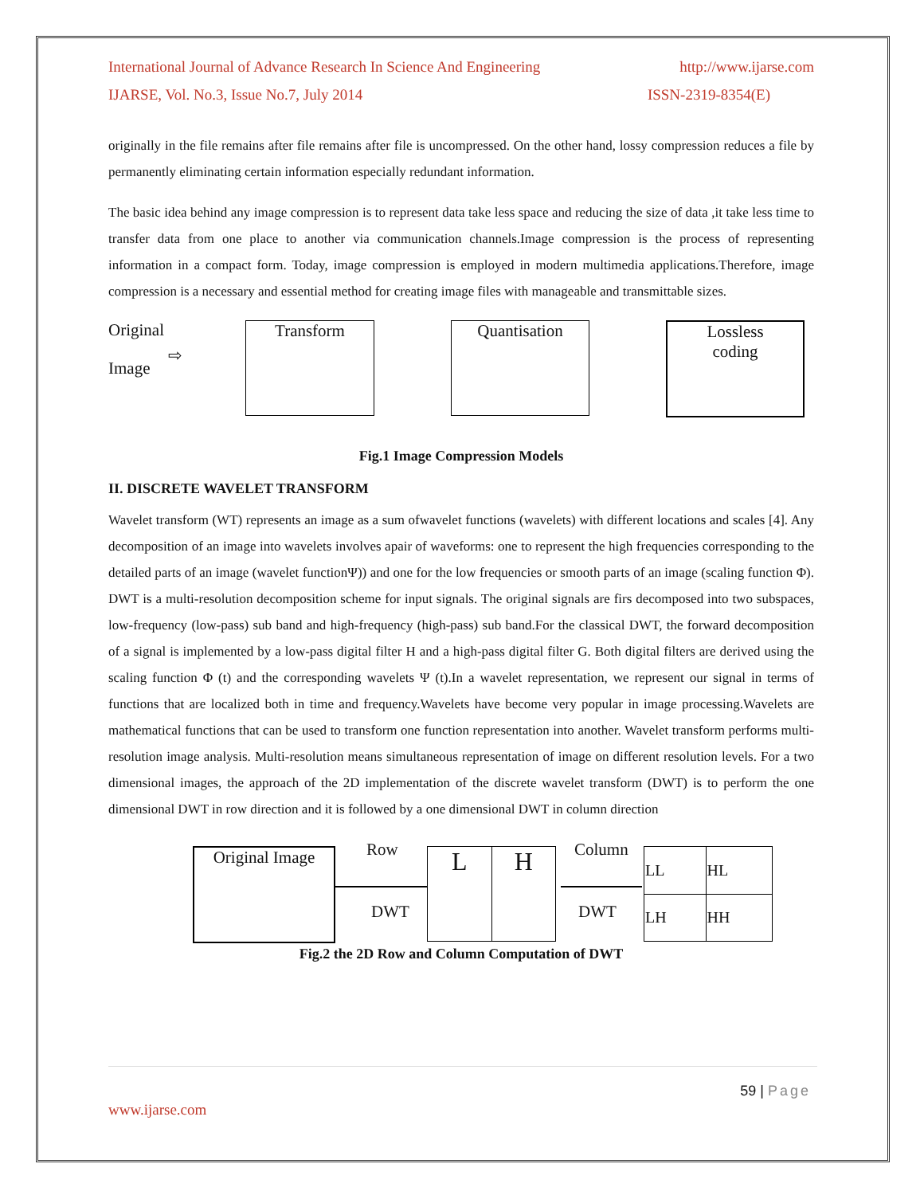International Journal of Advance Research In Science And Engineering http://www.ijarse.com
IJARSE, Vol. No.3, Issue No.7, July 2014 ISSN-2319-8354(E)
originally in the file remains after file remains after file is uncompressed. On the other hand, lossy compression reduces a file by permanently eliminating certain information especially redundant information.
The basic idea behind any image compression is to represent data take less space and reducing the size of data ,it take less time to transfer data from one place to another via communication channels.Image compression is the process of representing information in a compact form. Today, image compression is employed in modern multimedia applications.Therefore, image compression is a necessary and essential method for creating image files with manageable and transmittable sizes.
Original
Image
⇨
Transform Quantisation
Lossless
coding
Fig.1 Image Compression Models
II. DISCRETE WAVELET TRANSFORM
Wavelet transform (WT) represents an image as a sum ofwavelet functions (wavelets) with different locations and scales [4]. Any decomposition of an image into wavelets involves apair of waveforms: one to represent the high frequencies corresponding to the detailed parts of an image (wavelet functionΨ)) and one for the low frequencies or smooth parts of an image (scaling function Φ). DWT is a multi-resolution decomposition scheme for input signals. The original signals are firs decomposed into two subspaces, low-frequency (low-pass) sub band and high-frequency (high-pass) sub band.For the classical DWT, the forward decomposition of a signal is implemented by a low-pass digital filter H and a high-pass digital filter G. Both digital filters are derived using the scaling function Φ (t) and the corresponding wavelets Ψ (t).In a wavelet representation, we represent our signal in terms of functions that are localized both in time and frequency.Wavelets have become very popular in image processing.Wavelets are mathematical functions that can be used to transform one function representation into another. Wavelet transform performs multi-resolution image analysis. Multi-resolution means simultaneous representation of image on different resolution levels. For a two dimensional images, the approach of the 2D implementation of the discrete wavelet transform (DWT) is to perform the one dimensional DWT in row direction and it is followed by a one dimensional DWT in column direction
Original Image
Row
DWT
L H Column
DWT
| LL | HL |
| LH | HH |
Fig.2 the 2D Row and Column Computation of DWT
59 | Page
www.ijarse.com